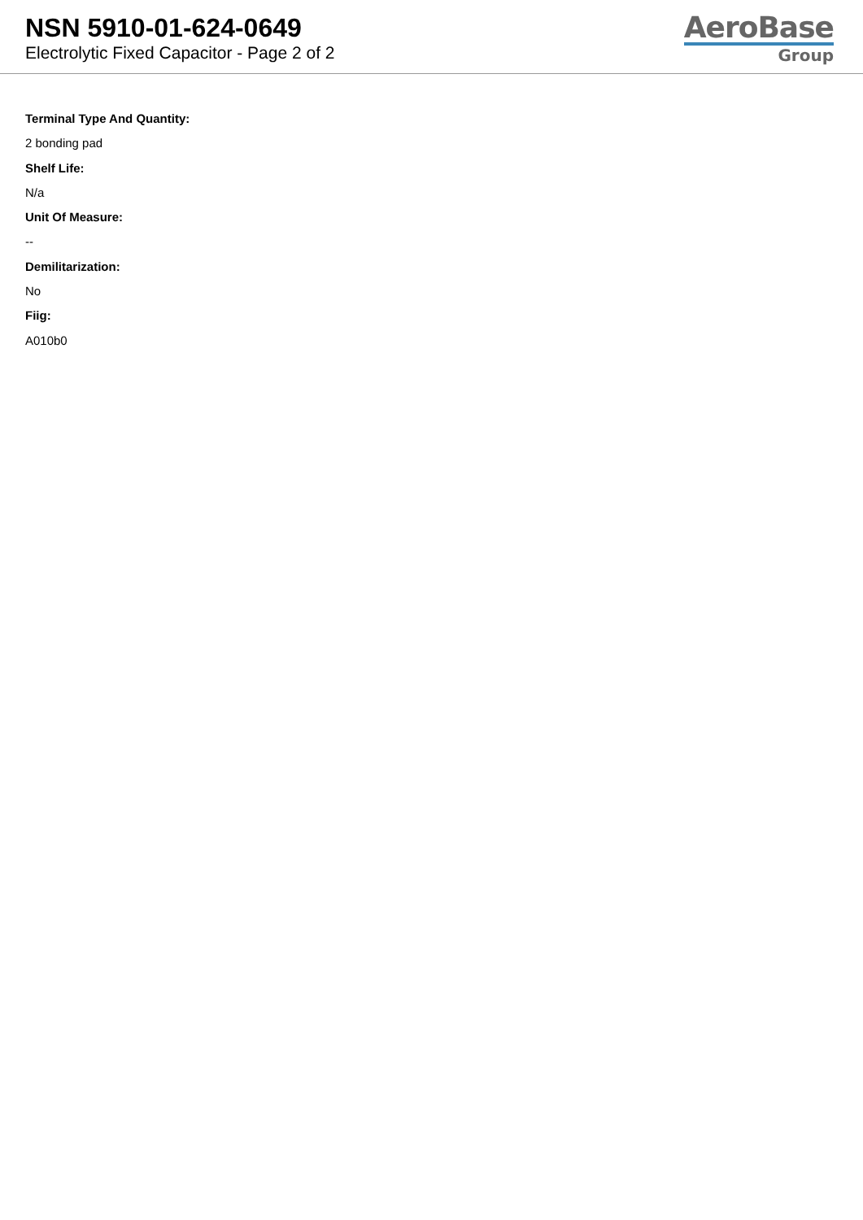NSN 5910-01-624-0649
Electrolytic Fixed Capacitor - Page 2 of 2
AeroBase
Group
Terminal Type And Quantity:
2 bonding pad
Shelf Life:
N/a
Unit Of Measure:
--
Demilitarization:
No
Fiig:
A010b0